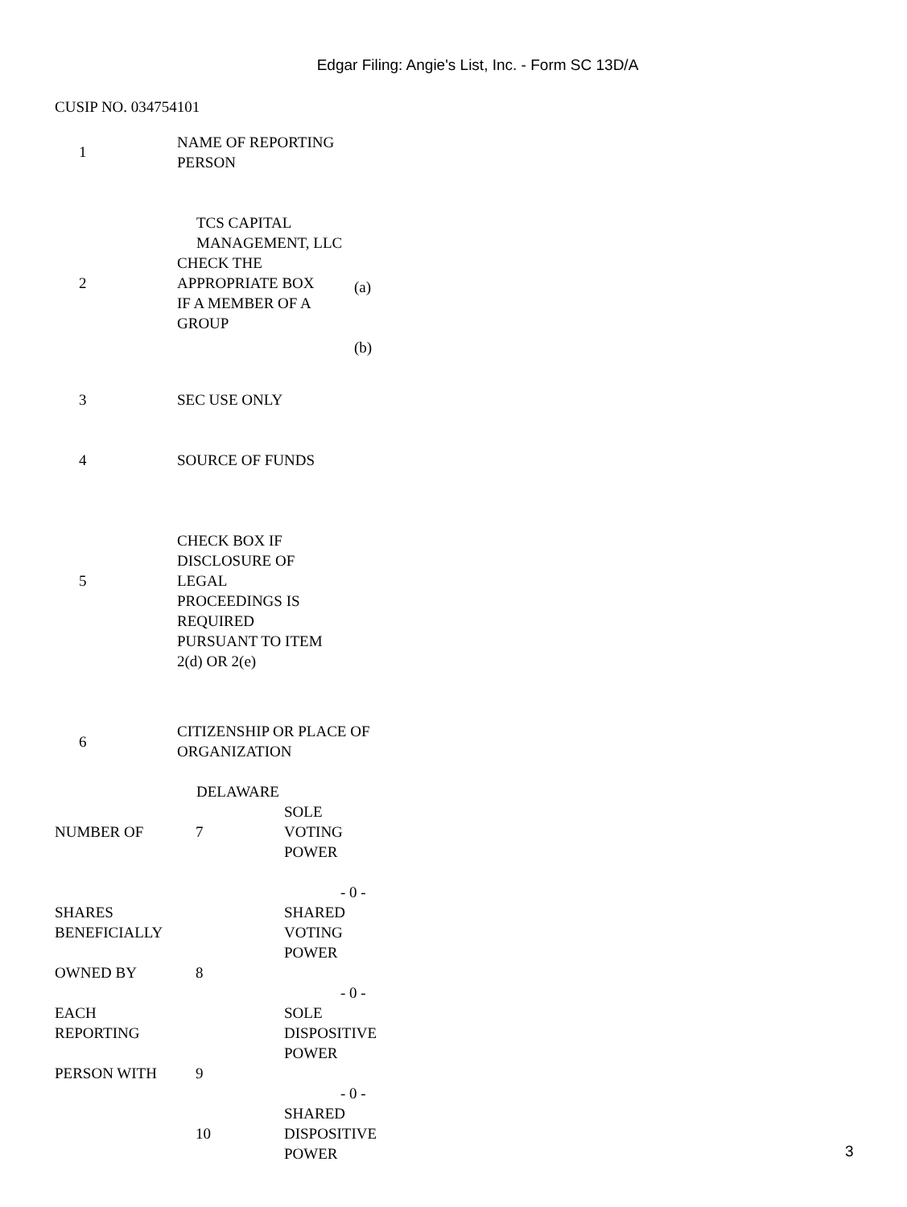Edgar Filing: Angie's List, Inc. - Form SC 13D/A
CUSIP NO. 034754101
| 1 | NAME OF REPORTING PERSON TCS CAPITAL MANAGEMENT, LLC | |
| 2 | CHECK THE APPROPRIATE BOX IF A MEMBER OF A GROUP | (a) (b) |
| 3 | SEC USE ONLY | |
| 4 | SOURCE OF FUNDS | |
| 5 | CHECK BOX IF DISCLOSURE OF LEGAL PROCEEDINGS IS REQUIRED PURSUANT TO ITEM 2(d) OR 2(e) | |
| 6 | CITIZENSHIP OR PLACE OF ORGANIZATION DELAWARE | |
| NUMBER OF | 7 | SOLE VOTING POWER - 0 - |
| SHARES BENEFICIALLY OWNED BY | 8 | SHARED VOTING POWER - 0 - |
| EACH REPORTING PERSON WITH | 9 | SOLE DISPOSITIVE POWER - 0 - |
| | 10 | SHARED DISPOSITIVE POWER |
3